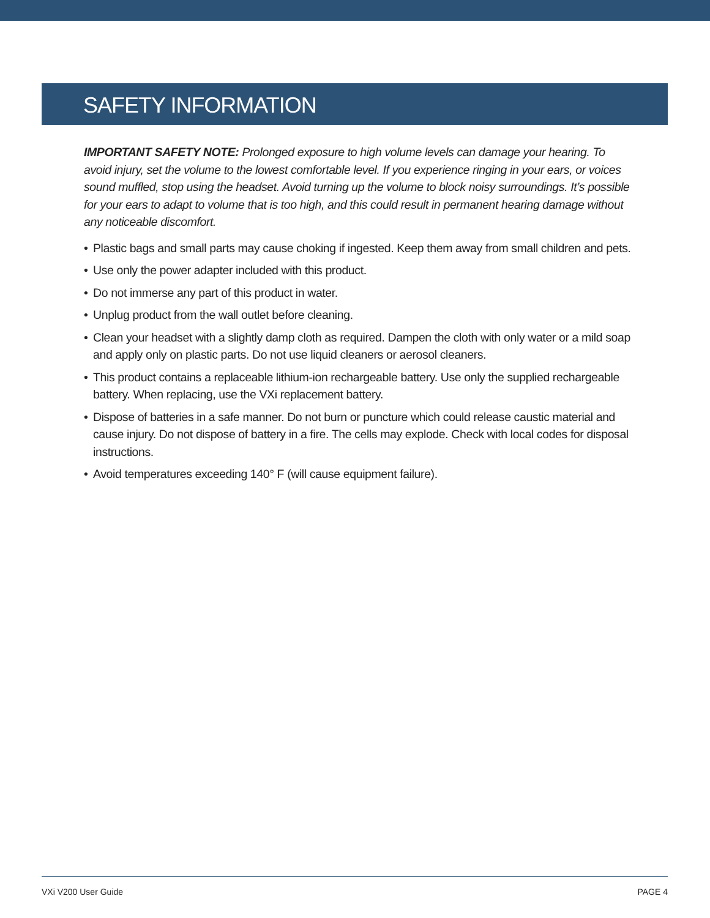SAFETY INFORMATION
IMPORTANT SAFETY NOTE: Prolonged exposure to high volume levels can damage your hearing. To avoid injury, set the volume to the lowest comfortable level. If you experience ringing in your ears, or voices sound muffled, stop using the headset. Avoid turning up the volume to block noisy surroundings. It’s possible for your ears to adapt to volume that is too high, and this could result in permanent hearing damage without any noticeable discomfort.
• Plastic bags and small parts may cause choking if ingested. Keep them away from small children and pets.
• Use only the power adapter included with this product.
• Do not immerse any part of this product in water.
• Unplug product from the wall outlet before cleaning.
• Clean your headset with a slightly damp cloth as required. Dampen the cloth with only water or a mild soap and apply only on plastic parts. Do not use liquid cleaners or aerosol cleaners.
• This product contains a replaceable lithium-ion rechargeable battery. Use only the supplied rechargeable battery. When replacing, use the VXi replacement battery.
• Dispose of batteries in a safe manner. Do not burn or puncture which could release caustic material and cause injury. Do not dispose of battery in a fire. The cells may explode. Check with local codes for disposal instructions.
• Avoid temperatures exceeding 140° F (will cause equipment failure).
VXi V200 User Guide PAGE 4